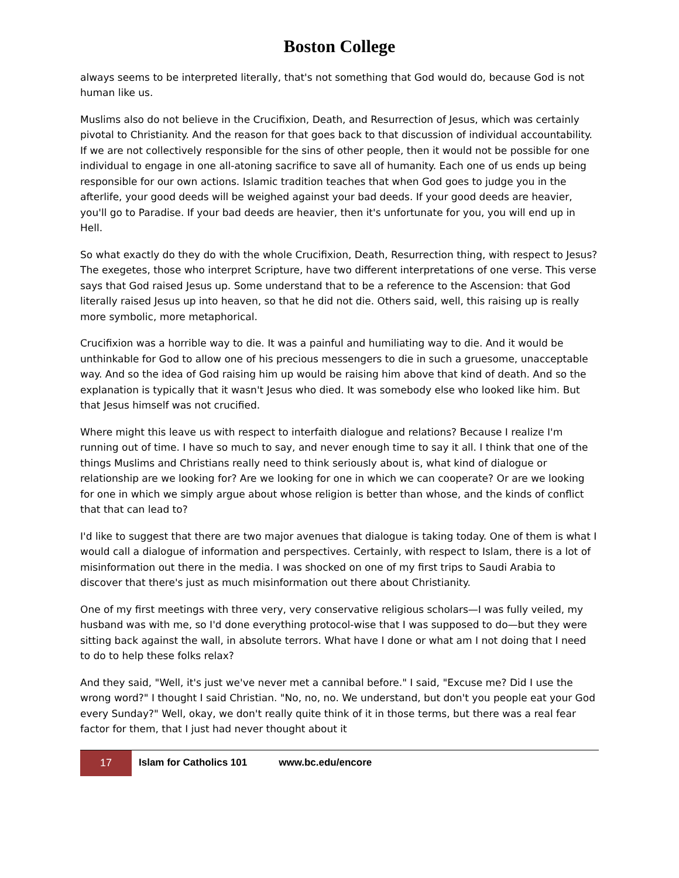Boston College
always seems to be interpreted literally, that's not something that God would do, because God is not human like us.
Muslims also do not believe in the Crucifixion, Death, and Resurrection of Jesus, which was certainly pivotal to Christianity. And the reason for that goes back to that discussion of individual accountability. If we are not collectively responsible for the sins of other people, then it would not be possible for one individual to engage in one all-atoning sacrifice to save all of humanity. Each one of us ends up being responsible for our own actions. Islamic tradition teaches that when God goes to judge you in the afterlife, your good deeds will be weighed against your bad deeds. If your good deeds are heavier, you'll go to Paradise. If your bad deeds are heavier, then it's unfortunate for you, you will end up in Hell.
So what exactly do they do with the whole Crucifixion, Death, Resurrection thing, with respect to Jesus? The exegetes, those who interpret Scripture, have two different interpretations of one verse. This verse says that God raised Jesus up. Some understand that to be a reference to the Ascension: that God literally raised Jesus up into heaven, so that he did not die. Others said, well, this raising up is really more symbolic, more metaphorical.
Crucifixion was a horrible way to die. It was a painful and humiliating way to die. And it would be unthinkable for God to allow one of his precious messengers to die in such a gruesome, unacceptable way. And so the idea of God raising him up would be raising him above that kind of death. And so the explanation is typically that it wasn't Jesus who died. It was somebody else who looked like him. But that Jesus himself was not crucified.
Where might this leave us with respect to interfaith dialogue and relations? Because I realize I'm running out of time. I have so much to say, and never enough time to say it all. I think that one of the things Muslims and Christians really need to think seriously about is, what kind of dialogue or relationship are we looking for? Are we looking for one in which we can cooperate? Or are we looking for one in which we simply argue about whose religion is better than whose, and the kinds of conflict that that can lead to?
I'd like to suggest that there are two major avenues that dialogue is taking today. One of them is what I would call a dialogue of information and perspectives. Certainly, with respect to Islam, there is a lot of misinformation out there in the media. I was shocked on one of my first trips to Saudi Arabia to discover that there's just as much misinformation out there about Christianity.
One of my first meetings with three very, very conservative religious scholars—I was fully veiled, my husband was with me, so I'd done everything protocol-wise that I was supposed to do—but they were sitting back against the wall, in absolute terrors. What have I done or what am I not doing that I need to do to help these folks relax?
And they said, "Well, it's just we've never met a cannibal before." I said, "Excuse me? Did I use the wrong word?" I thought I said Christian. "No, no, no. We understand, but don't you people eat your God every Sunday?" Well, okay, we don't really quite think of it in those terms, but there was a real fear factor for them, that I just had never thought about it
17
Islam for Catholics 101 www.bc.edu/encore